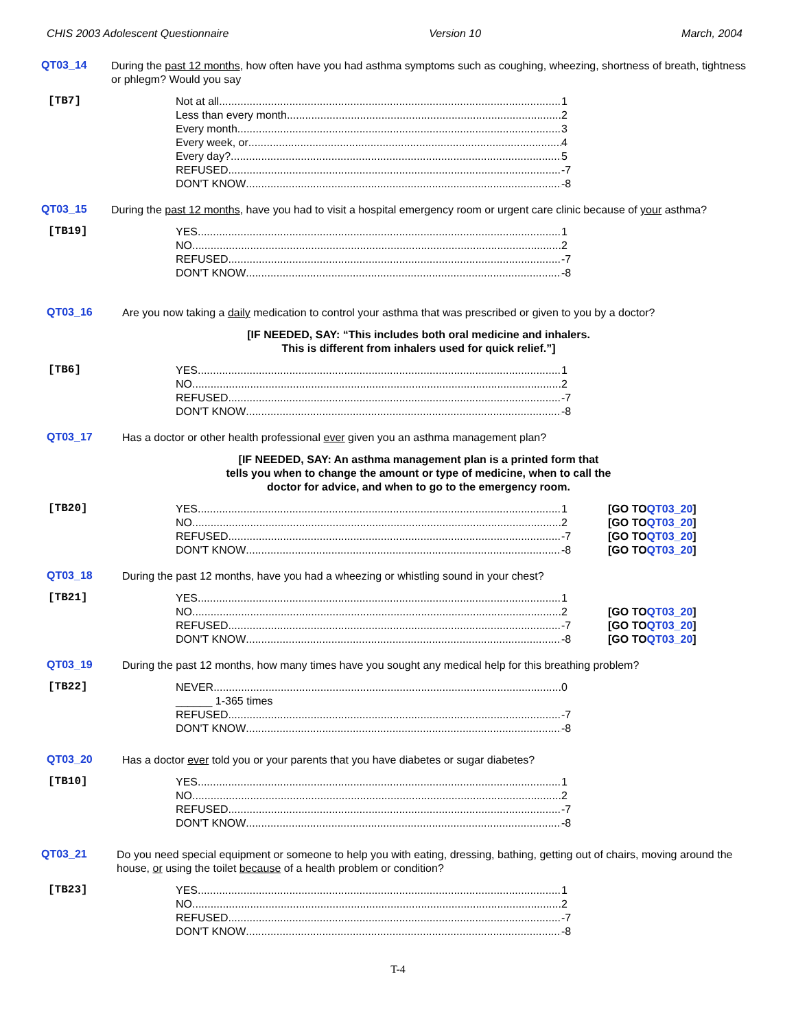CHIS 2003 Adolescent Questionnaire Version 10 March, 2004
QT03_14
During the past 12 months, how often have you had asthma symptoms such as coughing, wheezing, shortness of breath, tightness or phlegm? Would you say
[TB7]
Not at all 1
Less than every month 2
Every month 3
Every week, or 4
Every day? 5
REFUSED -7
DON'T KNOW -8
QT03_15
During the past 12 months, have you had to visit a hospital emergency room or urgent care clinic because of your asthma?
[TB19]
YES 1
NO 2
REFUSED -7
DON'T KNOW -8
QT03_16
Are you now taking a daily medication to control your asthma that was prescribed or given to you by a doctor?
[IF NEEDED, SAY: “This includes both oral medicine and inhalers.
This is different from inhalers used for quick relief.”]
[TB6]
YES 1
NO 2
REFUSED -7
DON'T KNOW -8
QT03_17
Has a doctor or other health professional ever given you an asthma management plan?
[IF NEEDED, SAY: An asthma management plan is a printed form that
tells you when to change the amount or type of medicine, when to call the
doctor for advice, and when to go to the emergency room.
[TB20]
YES 1
NO 2
REFUSED -7
DON'T KNOW -8
[GO TO QT03_20]
[GO TO QT03_20]
[GO TO QT03_20]
[GO TO QT03_20]
QT03_18
During the past 12 months, have you had a wheezing or whistling sound in your chest?
[TB21]
YES 1
NO 2
REFUSED -7
DON'T KNOW -8
[GO TO QT03_20]
[GO TO QT03_20]
[GO TO QT03_20]
QT03_19
During the past 12 months, how many times have you sought any medical help for this breathing problem?
[TB22]
NEVER 0
______ 1-365 times
REFUSED -7
DON'T KNOW -8
QT03_20
Has a doctor ever told you or your parents that you have diabetes or sugar diabetes?
[TB10]
YES 1
NO 2
REFUSED -7
DON'T KNOW -8
QT03_21
Do you need special equipment or someone to help you with eating, dressing, bathing, getting out of chairs, moving around the house, or using the toilet because of a health problem or condition?
[TB23]
YES 1
NO 2
REFUSED -7
DON'T KNOW -8
T-4